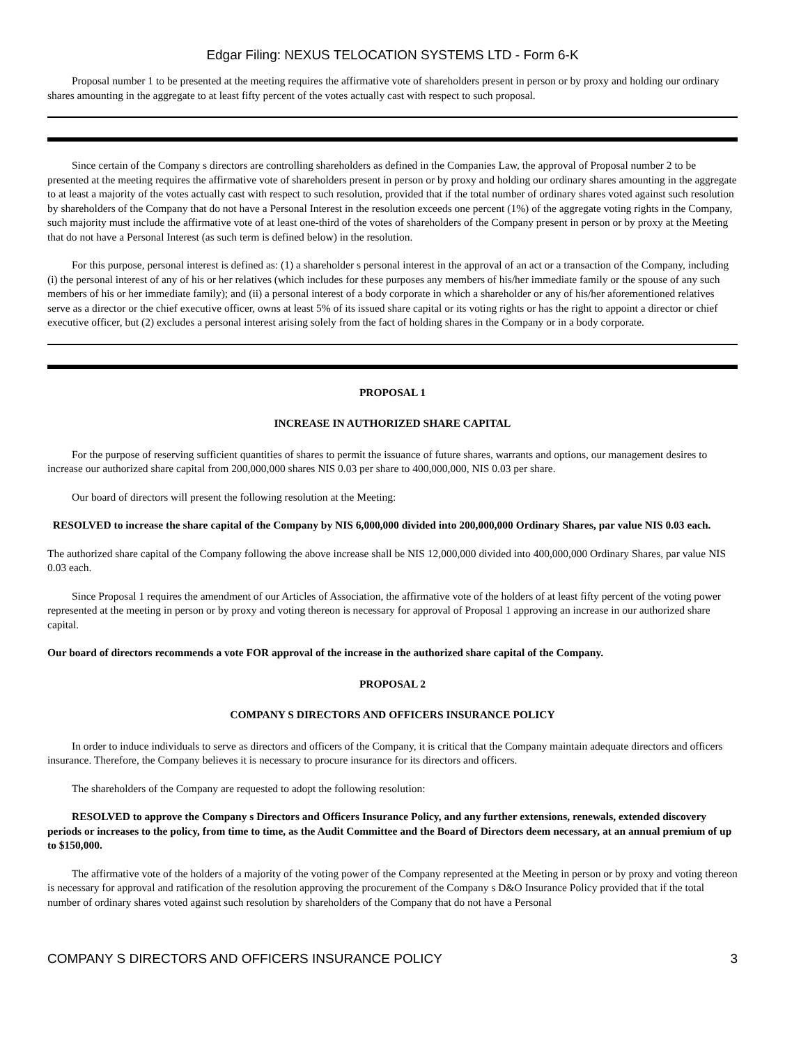Edgar Filing: NEXUS TELOCATION SYSTEMS LTD - Form 6-K
Proposal number 1 to be presented at the meeting requires the affirmative vote of shareholders present in person or by proxy and holding our ordinary shares amounting in the aggregate to at least fifty percent of the votes actually cast with respect to such proposal.
Since certain of the Company s directors are controlling shareholders as defined in the Companies Law, the approval of Proposal number 2 to be presented at the meeting requires the affirmative vote of shareholders present in person or by proxy and holding our ordinary shares amounting in the aggregate to at least a majority of the votes actually cast with respect to such resolution, provided that if the total number of ordinary shares voted against such resolution by shareholders of the Company that do not have a Personal Interest in the resolution exceeds one percent (1%) of the aggregate voting rights in the Company, such majority must include the affirmative vote of at least one-third of the votes of shareholders of the Company present in person or by proxy at the Meeting that do not have a Personal Interest (as such term is defined below) in the resolution.
For this purpose, personal interest is defined as: (1) a shareholder s personal interest in the approval of an act or a transaction of the Company, including (i) the personal interest of any of his or her relatives (which includes for these purposes any members of his/her immediate family or the spouse of any such members of his or her immediate family); and (ii) a personal interest of a body corporate in which a shareholder or any of his/her aforementioned relatives serve as a director or the chief executive officer, owns at least 5% of its issued share capital or its voting rights or has the right to appoint a director or chief executive officer, but (2) excludes a personal interest arising solely from the fact of holding shares in the Company or in a body corporate.
PROPOSAL 1
INCREASE IN AUTHORIZED SHARE CAPITAL
For the purpose of reserving sufficient quantities of shares to permit the issuance of future shares, warrants and options, our management desires to increase our authorized share capital from 200,000,000 shares NIS 0.03 per share to 400,000,000, NIS 0.03 per share.
Our board of directors will present the following resolution at the Meeting:
RESOLVED to increase the share capital of the Company by NIS 6,000,000 divided into 200,000,000 Ordinary Shares, par value NIS 0.03 each.
The authorized share capital of the Company following the above increase shall be NIS 12,000,000 divided into 400,000,000 Ordinary Shares, par value NIS 0.03 each.
Since Proposal 1 requires the amendment of our Articles of Association, the affirmative vote of the holders of at least fifty percent of the voting power represented at the meeting in person or by proxy and voting thereon is necessary for approval of Proposal 1 approving an increase in our authorized share capital.
Our board of directors recommends a vote FOR approval of the increase in the authorized share capital of the Company.
PROPOSAL 2
COMPANY S DIRECTORS AND OFFICERS INSURANCE POLICY
In order to induce individuals to serve as directors and officers of the Company, it is critical that the Company maintain adequate directors and officers insurance. Therefore, the Company believes it is necessary to procure insurance for its directors and officers.
The shareholders of the Company are requested to adopt the following resolution:
RESOLVED to approve the Company s Directors and Officers Insurance Policy, and any further extensions, renewals, extended discovery periods or increases to the policy, from time to time, as the Audit Committee and the Board of Directors deem necessary, at an annual premium of up to $150,000.
The affirmative vote of the holders of a majority of the voting power of the Company represented at the Meeting in person or by proxy and voting thereon is necessary for approval and ratification of the resolution approving the procurement of the Company s D&O Insurance Policy provided that if the total number of ordinary shares voted against such resolution by shareholders of the Company that do not have a Personal
COMPANY S DIRECTORS AND OFFICERS INSURANCE POLICY 3